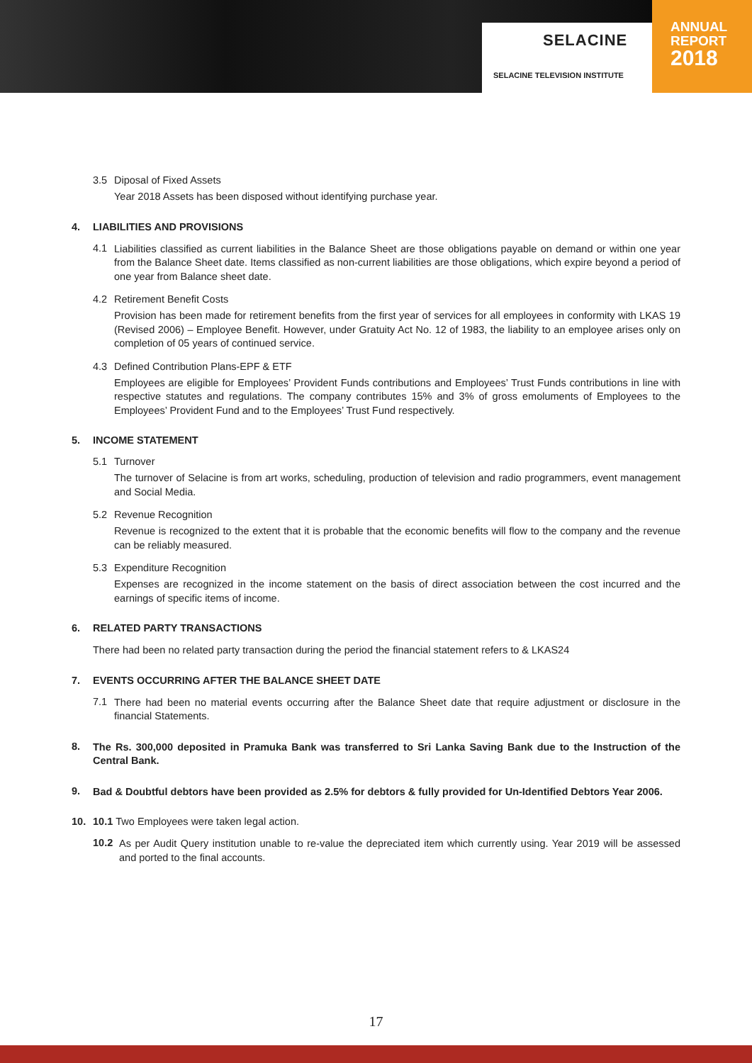SELACINE
SELACINE TELEVISION INSTITUTE
ANNUAL
REPORT
2018
3.5 Diposal of Fixed Assets
Year 2018 Assets has been disposed without identifying purchase year.
4. LIABILITIES AND PROVISIONS
4.1
Liabilities classified as current liabilities in the Balance Sheet are those obligations payable on demand or within one year from the Balance Sheet date. Items classified as non-current liabilities are those obligations, which expire beyond a period of one year from Balance sheet date.
4.2 Retirement Benefit Costs
Provision has been made for retirement benefits from the first year of services for all employees in conformity with LKAS 19 (Revised 2006) – Employee Benefit. However, under Gratuity Act No. 12 of 1983, the liability to an employee arises only on completion of 05 years of continued service.
4.3 Defined Contribution Plans-EPF & ETF
Employees are eligible for Employees’ Provident Funds contributions and Employees’ Trust Funds contributions in line with respective statutes and regulations. The company contributes 15% and 3% of gross emoluments of Employees to the Employees’ Provident Fund and to the Employees’ Trust Fund respectively.
5. INCOME STATEMENT
5.1 Turnover
The turnover of Selacine is from art works, scheduling, production of television and radio programmers, event management and Social Media.
5.2 Revenue Recognition
Revenue is recognized to the extent that it is probable that the economic benefits will flow to the company and the revenue can be reliably measured.
5.3 Expenditure Recognition
Expenses are recognized in the income statement on the basis of direct association between the cost incurred and the earnings of specific items of income.
6. RELATED PARTY TRANSACTIONS
There had been no related party transaction during the period the financial statement refers to & LKAS24
7. EVENTS OCCURRING AFTER THE BALANCE SHEET DATE
7.1
There had been no material events occurring after the Balance Sheet date that require adjustment or disclosure in the financial Statements.
8.
The Rs. 300,000 deposited in Pramuka Bank was transferred to Sri Lanka Saving Bank due to the Instruction of the Central Bank.
9.
Bad & Doubtful debtors have been provided as 2.5% for debtors & fully provided for Un-Identified Debtors Year 2006.
10. 10.1 Two Employees were taken legal action.
10.2
As per Audit Query institution unable to re-value the depreciated item which currently using. Year 2019 will be assessed and ported to the final accounts.
17